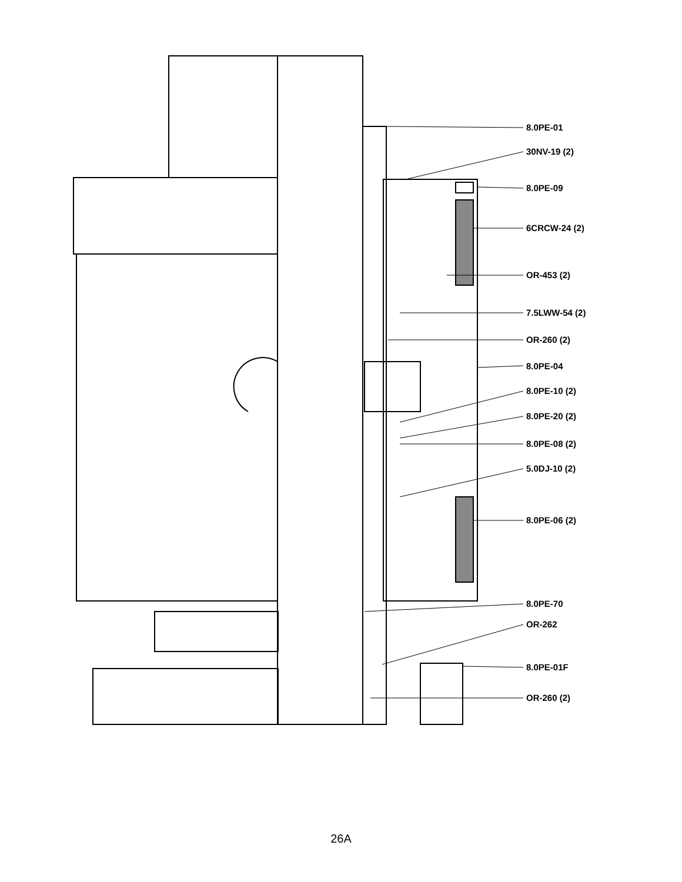8.0PE-01
30NV-19 (2)
8.0PE-09
6CRCW-24 (2)
OR-453 (2)
7.5LWW-54 (2)
OR-260 (2)
8.0PE-04
8.0PE-10 (2)
8.0PE-20 (2)
8.0PE-08 (2)
5.0DJ-10 (2)
8.0PE-06 (2)
8.0PE-70
OR-262
8.0PE-01F
OR-260 (2)
26A